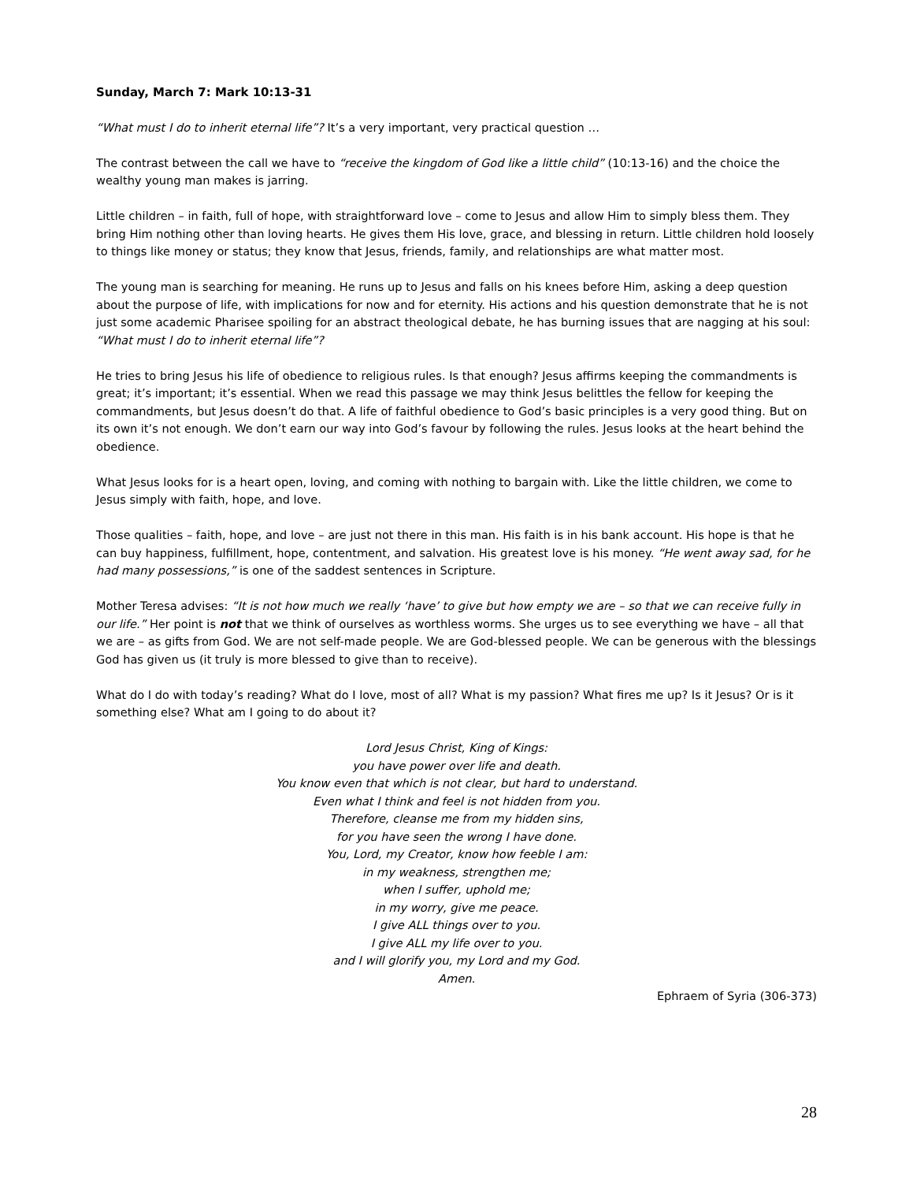Sunday, March 7: Mark 10:13-31
“What must I do to inherit eternal life”? It’s a very important, very practical question …
The contrast between the call we have to “receive the kingdom of God like a little child” (10:13-16) and the choice the wealthy young man makes is jarring.
Little children – in faith, full of hope, with straightforward love – come to Jesus and allow Him to simply bless them. They bring Him nothing other than loving hearts. He gives them His love, grace, and blessing in return. Little children hold loosely to things like money or status; they know that Jesus, friends, family, and relationships are what matter most.
The young man is searching for meaning. He runs up to Jesus and falls on his knees before Him, asking a deep question about the purpose of life, with implications for now and for eternity. His actions and his question demonstrate that he is not just some academic Pharisee spoiling for an abstract theological debate, he has burning issues that are nagging at his soul: “What must I do to inherit eternal life”?
He tries to bring Jesus his life of obedience to religious rules. Is that enough? Jesus affirms keeping the commandments is great; it’s important; it’s essential. When we read this passage we may think Jesus belittles the fellow for keeping the commandments, but Jesus doesn’t do that. A life of faithful obedience to God’s basic principles is a very good thing. But on its own it’s not enough. We don’t earn our way into God’s favour by following the rules. Jesus looks at the heart behind the obedience.
What Jesus looks for is a heart open, loving, and coming with nothing to bargain with. Like the little children, we come to Jesus simply with faith, hope, and love.
Those qualities – faith, hope, and love – are just not there in this man. His faith is in his bank account. His hope is that he can buy happiness, fulfillment, hope, contentment, and salvation. His greatest love is his money. “He went away sad, for he had many possessions,” is one of the saddest sentences in Scripture.
Mother Teresa advises: “It is not how much we really ‘have’ to give but how empty we are – so that we can receive fully in our life.” Her point is not that we think of ourselves as worthless worms. She urges us to see everything we have – all that we are – as gifts from God. We are not self-made people. We are God-blessed people. We can be generous with the blessings God has given us (it truly is more blessed to give than to receive).
What do I do with today’s reading? What do I love, most of all? What is my passion? What fires me up? Is it Jesus? Or is it something else? What am I going to do about it?
Lord Jesus Christ, King of Kings:
you have power over life and death.
You know even that which is not clear, but hard to understand.
Even what I think and feel is not hidden from you.
Therefore, cleanse me from my hidden sins,
for you have seen the wrong I have done.
You, Lord, my Creator, know how feeble I am:
in my weakness, strengthen me;
when I suffer, uphold me;
in my worry, give me peace.
I give ALL things over to you.
I give ALL my life over to you.
and I will glorify you, my Lord and my God.
Amen.
Ephraem of Syria (306-373)
28